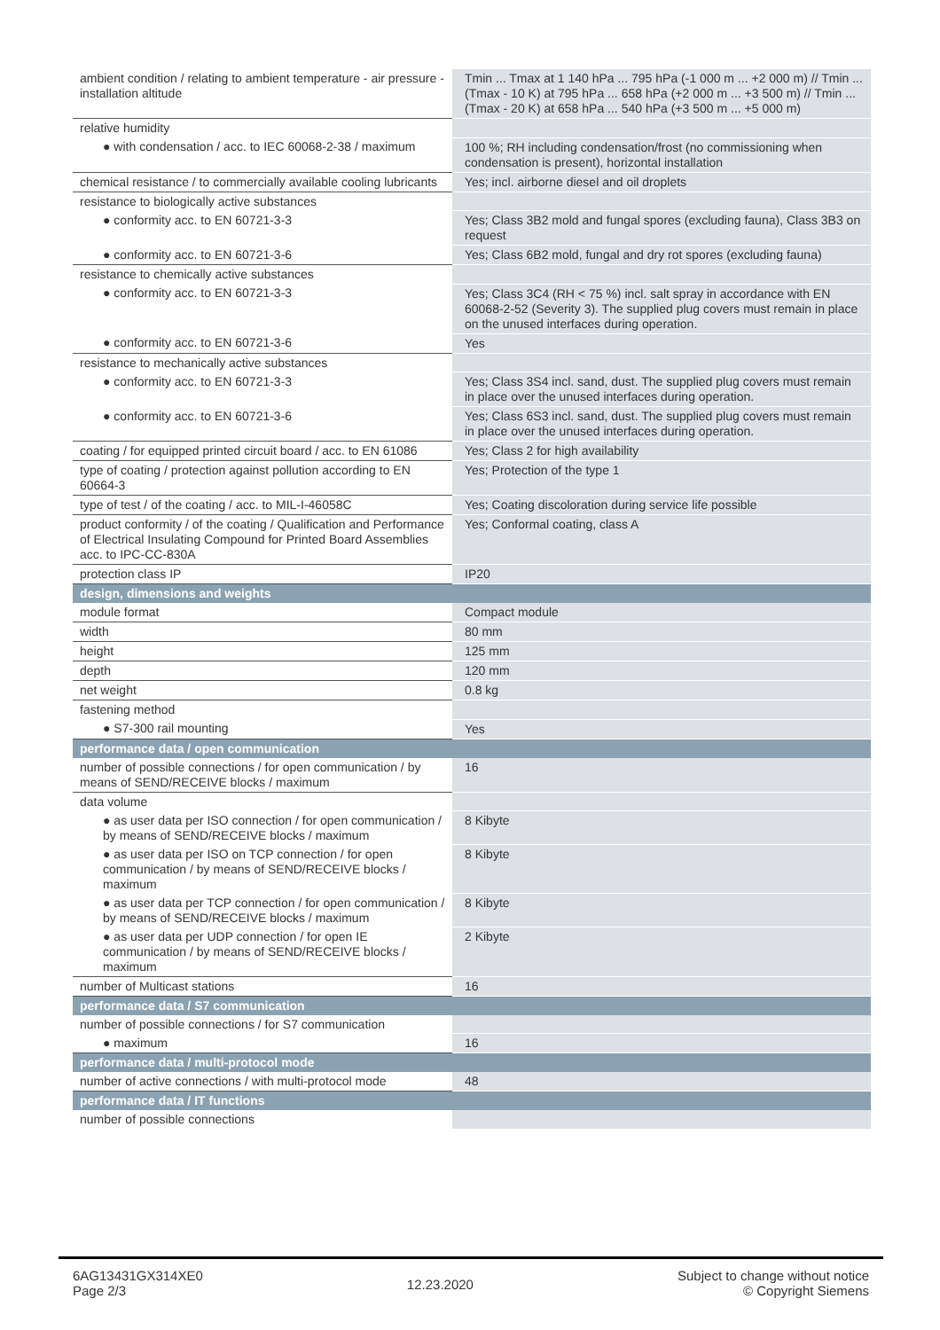| ambient condition / relating to ambient temperature - air pressure - installation altitude | Tmin ... Tmax at 1 140 hPa ... 795 hPa (-1 000 m ... +2 000 m) // Tmin ... (Tmax - 10 K) at 795 hPa ... 658 hPa (+2 000 m ... +3 500 m) // Tmin ... (Tmax - 20 K) at 658 hPa ... 540 hPa (+3 500 m ... +5 000 m) |
| relative humidity | |
| ● with condensation / acc. to IEC 60068-2-38 / maximum | 100 %; RH including condensation/frost (no commissioning when condensation is present), horizontal installation |
| chemical resistance / to commercially available cooling lubricants | Yes; incl. airborne diesel and oil droplets |
| resistance to biologically active substances | |
| ● conformity acc. to EN 60721-3-3 | Yes; Class 3B2 mold and fungal spores (excluding fauna), Class 3B3 on request |
| ● conformity acc. to EN 60721-3-6 | Yes; Class 6B2 mold, fungal and dry rot spores (excluding fauna) |
| resistance to chemically active substances | |
| ● conformity acc. to EN 60721-3-3 | Yes; Class 3C4 (RH < 75 %) incl. salt spray in accordance with EN 60068-2-52 (Severity 3). The supplied plug covers must remain in place on the unused interfaces during operation. |
| ● conformity acc. to EN 60721-3-6 | Yes |
| resistance to mechanically active substances | |
| ● conformity acc. to EN 60721-3-3 | Yes; Class 3S4 incl. sand, dust. The supplied plug covers must remain in place over the unused interfaces during operation. |
| ● conformity acc. to EN 60721-3-6 | Yes; Class 6S3 incl. sand, dust. The supplied plug covers must remain in place over the unused interfaces during operation. |
| coating / for equipped printed circuit board / acc. to EN 61086 | Yes; Class 2 for high availability |
| type of coating / protection against pollution according to EN 60664-3 | Yes; Protection of the type 1 |
| type of test / of the coating / acc. to MIL-I-46058C | Yes; Coating discoloration during service life possible |
| product conformity / of the coating / Qualification and Performance of Electrical Insulating Compound for Printed Board Assemblies acc. to IPC-CC-830A | Yes; Conformal coating, class A |
| protection class IP | IP20 |
| design, dimensions and weights | |
| module format | Compact module |
| width | 80 mm |
| height | 125 mm |
| depth | 120 mm |
| net weight | 0.8 kg |
| fastening method | |
| ● S7-300 rail mounting | Yes |
| performance data / open communication | |
| number of possible connections / for open communication / by means of SEND/RECEIVE blocks / maximum | 16 |
| data volume | |
| ● as user data per ISO connection / for open communication / by means of SEND/RECEIVE blocks / maximum | 8 Kibyte |
| ● as user data per ISO on TCP connection / for open communication / by means of SEND/RECEIVE blocks / maximum | 8 Kibyte |
| ● as user data per TCP connection / for open communication / by means of SEND/RECEIVE blocks / maximum | 8 Kibyte |
| ● as user data per UDP connection / for open IE communication / by means of SEND/RECEIVE blocks / maximum | 2 Kibyte |
| number of Multicast stations | 16 |
| performance data / S7 communication | |
| number of possible connections / for S7 communication | |
| ● maximum | 16 |
| performance data / multi-protocol mode | |
| number of active connections / with multi-protocol mode | 48 |
| performance data / IT functions | |
| number of possible connections | |
6AG13431GX314XE0
Page 2/3
12.23.2020
Subject to change without notice
© Copyright Siemens